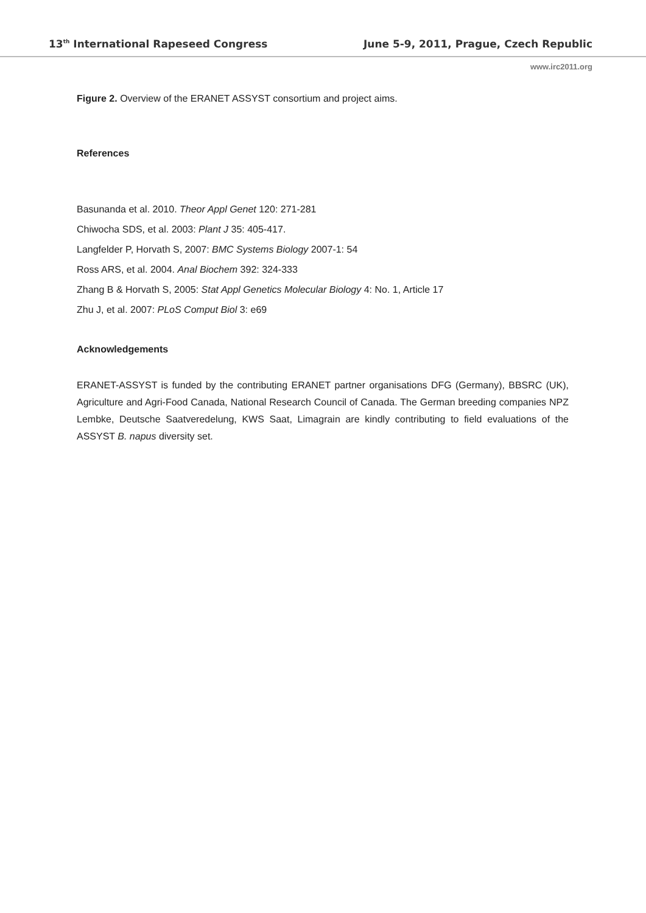13<sup>th</sup> International Rapeseed Congress June 5-9, 2011, Prague, Czech Republic
www.irc2011.org
Figure 2. Overview of the ERANET ASSYST consortium and project aims.
References
Basunanda et al. 2010. Theor Appl Genet 120: 271-281
Chiwocha SDS, et al. 2003: Plant J 35: 405-417.
Langfelder P, Horvath S, 2007: BMC Systems Biology 2007-1: 54
Ross ARS, et al. 2004. Anal Biochem 392: 324-333
Zhang B & Horvath S, 2005: Stat Appl Genetics Molecular Biology 4: No. 1, Article 17
Zhu J, et al. 2007: PLoS Comput Biol 3: e69
Acknowledgements
ERANET-ASSYST is funded by the contributing ERANET partner organisations DFG (Germany), BBSRC (UK), Agriculture and Agri-Food Canada, National Research Council of Canada. The German breeding companies NPZ Lembke, Deutsche Saatveredelung, KWS Saat, Limagrain are kindly contributing to field evaluations of the ASSYST B. napus diversity set.